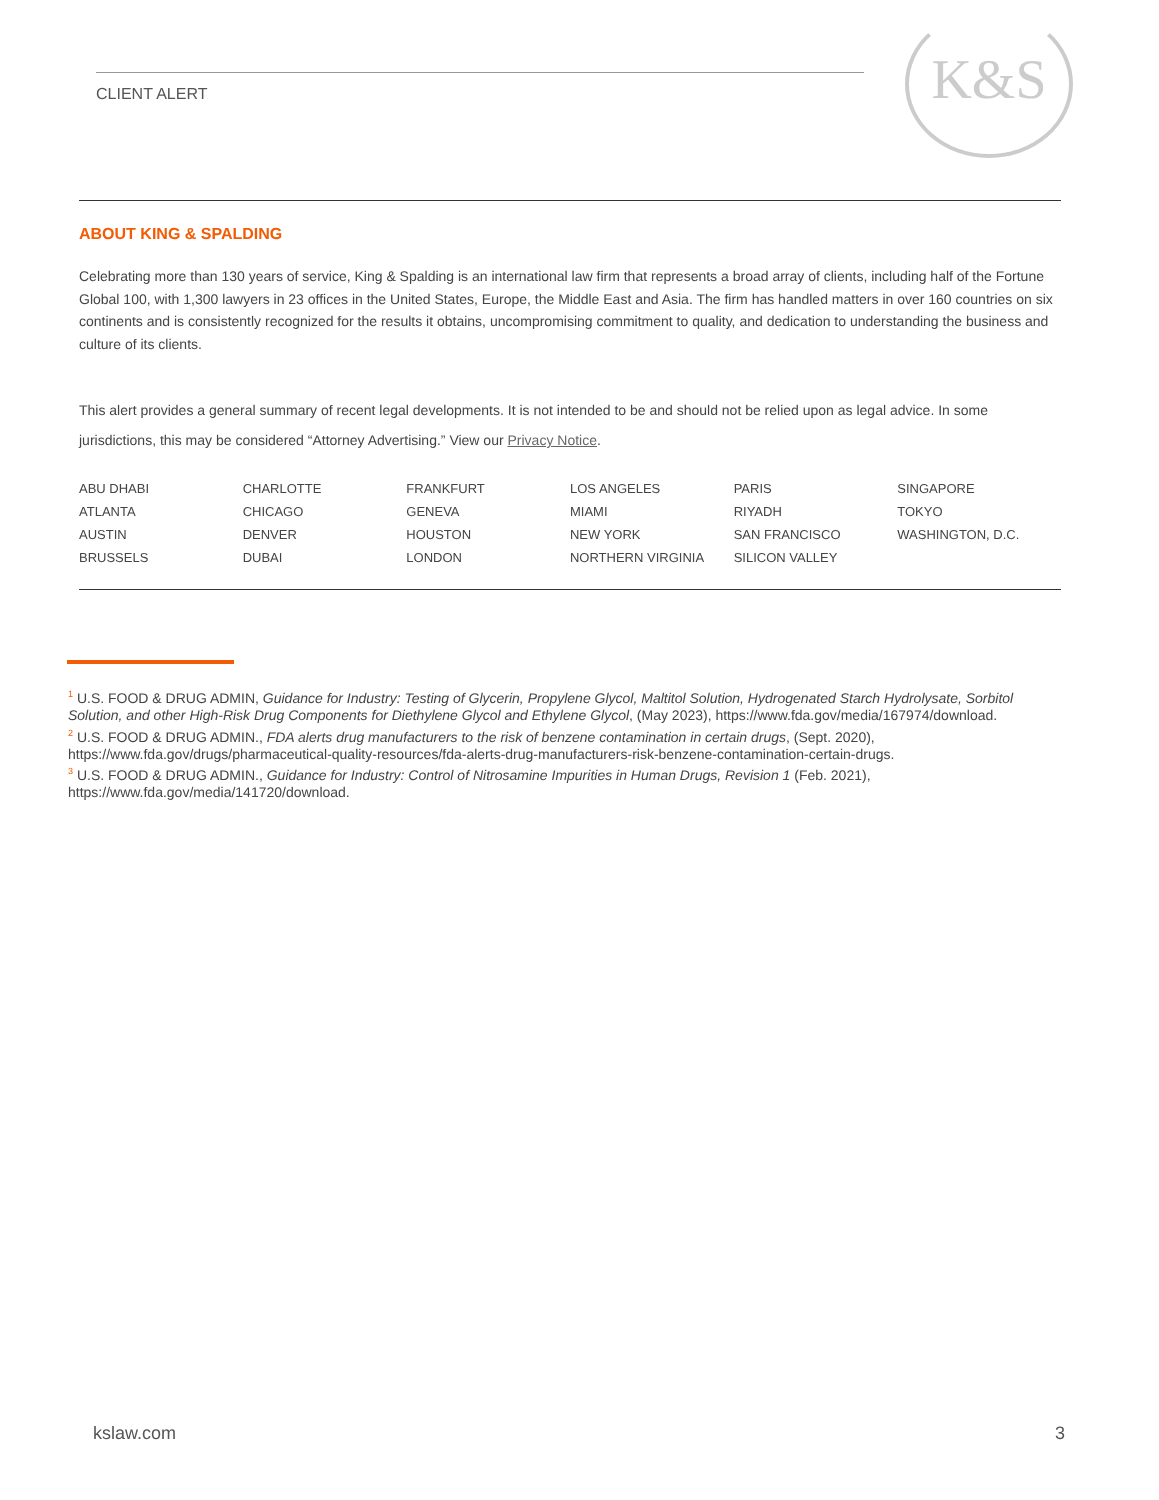K&S
CLIENT ALERT
ABOUT KING & SPALDING
Celebrating more than 130 years of service, King & Spalding is an international law firm that represents a broad array of clients, including half of the Fortune Global 100, with 1,300 lawyers in 23 offices in the United States, Europe, the Middle East and Asia. The firm has handled matters in over 160 countries on six continents and is consistently recognized for the results it obtains, uncompromising commitment to quality, and dedication to understanding the business and culture of its clients.
This alert provides a general summary of recent legal developments. It is not intended to be and should not be relied upon as legal advice. In some jurisdictions, this may be considered “Attorney Advertising.” View our Privacy Notice.
| ABU DHABI | CHARLOTTE | FRANKFURT | LOS ANGELES | PARIS | SINGAPORE |
| ATLANTA | CHICAGO | GENEVA | MIAMI | RIYADH | TOKYO |
| AUSTIN | DENVER | HOUSTON | NEW YORK | SAN FRANCISCO | WASHINGTON, D.C. |
| BRUSSELS | DUBAI | LONDON | NORTHERN VIRGINIA | SILICON VALLEY | |
<sup>1</sup> U.S. FOOD & DRUG ADMIN, Guidance for Industry: Testing of Glycerin, Propylene Glycol, Maltitol Solution, Hydrogenated Starch Hydrolysate, Sorbitol Solution, and other High-Risk Drug Components for Diethylene Glycol and Ethylene Glycol, (May 2023), https://www.fda.gov/media/167974/download.
<sup>2</sup> U.S. FOOD & DRUG ADMIN., FDA alerts drug manufacturers to the risk of benzene contamination in certain drugs, (Sept. 2020), https://www.fda.gov/drugs/pharmaceutical-quality-resources/fda-alerts-drug-manufacturers-risk-benzene-contamination-certain-drugs.
<sup>3</sup> U.S. FOOD & DRUG ADMIN., Guidance for Industry: Control of Nitrosamine Impurities in Human Drugs, Revision 1 (Feb. 2021), https://www.fda.gov/media/141720/download.
kslaw.com 3